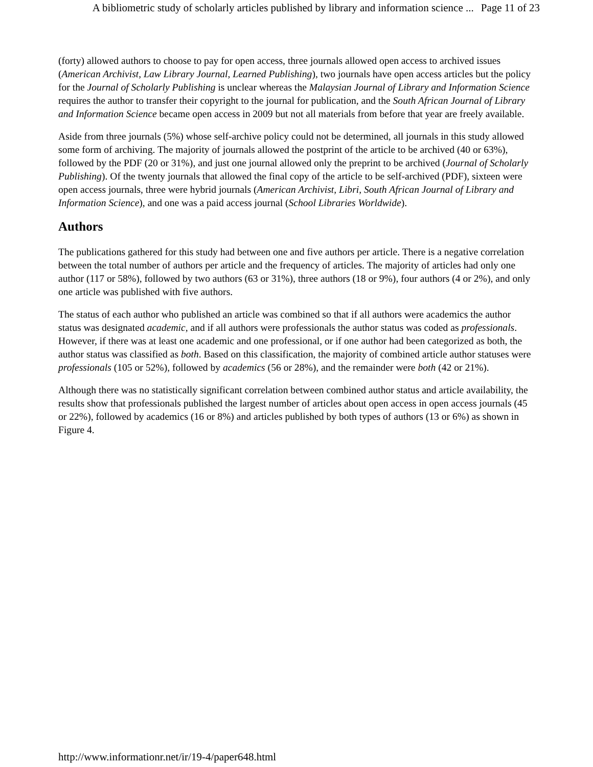A bibliometric study of scholarly articles published by library and information science ... Page 11 of 23
(forty) allowed authors to choose to pay for open access, three journals allowed open access to archived issues (American Archivist, Law Library Journal, Learned Publishing), two journals have open access articles but the policy for the Journal of Scholarly Publishing is unclear whereas the Malaysian Journal of Library and Information Science requires the author to transfer their copyright to the journal for publication, and the South African Journal of Library and Information Science became open access in 2009 but not all materials from before that year are freely available.
Aside from three journals (5%) whose self-archive policy could not be determined, all journals in this study allowed some form of archiving. The majority of journals allowed the postprint of the article to be archived (40 or 63%), followed by the PDF (20 or 31%), and just one journal allowed only the preprint to be archived (Journal of Scholarly Publishing). Of the twenty journals that allowed the final copy of the article to be self-archived (PDF), sixteen were open access journals, three were hybrid journals (American Archivist, Libri, South African Journal of Library and Information Science), and one was a paid access journal (School Libraries Worldwide).
Authors
The publications gathered for this study had between one and five authors per article. There is a negative correlation between the total number of authors per article and the frequency of articles. The majority of articles had only one author (117 or 58%), followed by two authors (63 or 31%), three authors (18 or 9%), four authors (4 or 2%), and only one article was published with five authors.
The status of each author who published an article was combined so that if all authors were academics the author status was designated academic, and if all authors were professionals the author status was coded as professionals. However, if there was at least one academic and one professional, or if one author had been categorized as both, the author status was classified as both. Based on this classification, the majority of combined article author statuses were professionals (105 or 52%), followed by academics (56 or 28%), and the remainder were both (42 or 21%).
Although there was no statistically significant correlation between combined author status and article availability, the results show that professionals published the largest number of articles about open access in open access journals (45 or 22%), followed by academics (16 or 8%) and articles published by both types of authors (13 or 6%) as shown in Figure 4.
http://www.informationr.net/ir/19-4/paper648.html